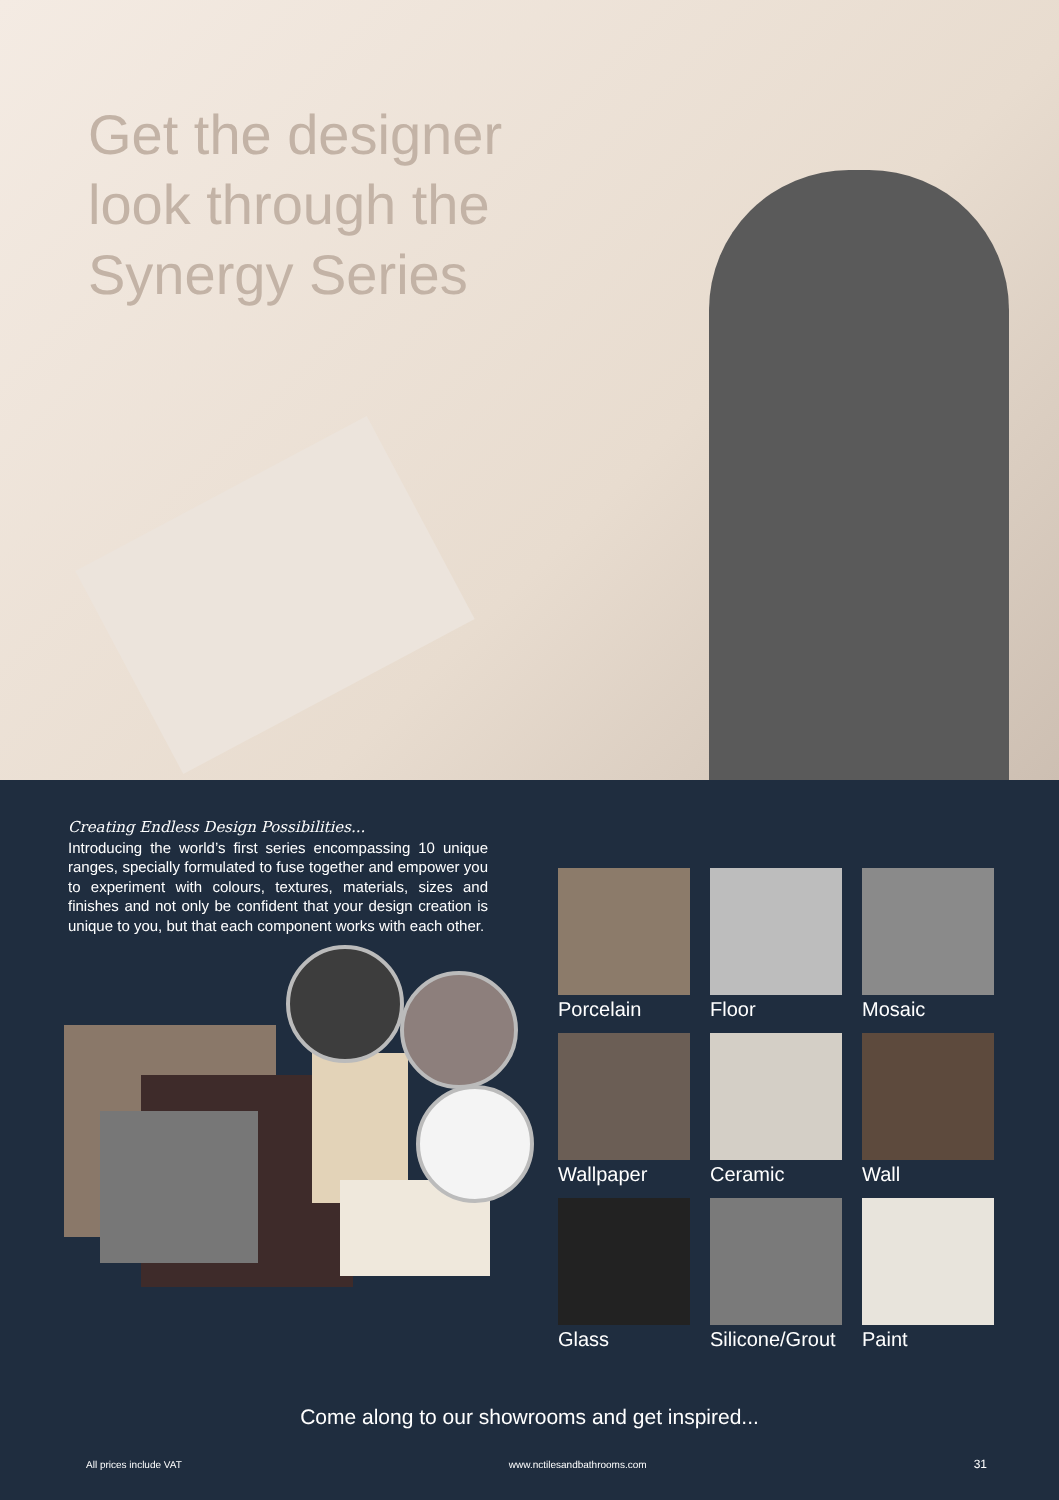Get the designer
look through the
Synergy Series
Creating Endless Design Possibilities...
Introducing the world’s first series encompassing 10 unique ranges, specially formulated to fuse together and empower you to experiment with colours, textures, materials, sizes and finishes and not only be confident that your design creation is unique to you, but that each component works with each other.
Porcelain
Floor
Mosaic
Wallpaper
Ceramic
Wall
Glass
Silicone/Grout
Paint
Come along to our showrooms and get inspired...
All prices include VAT www.nctilesandbathrooms.com 31